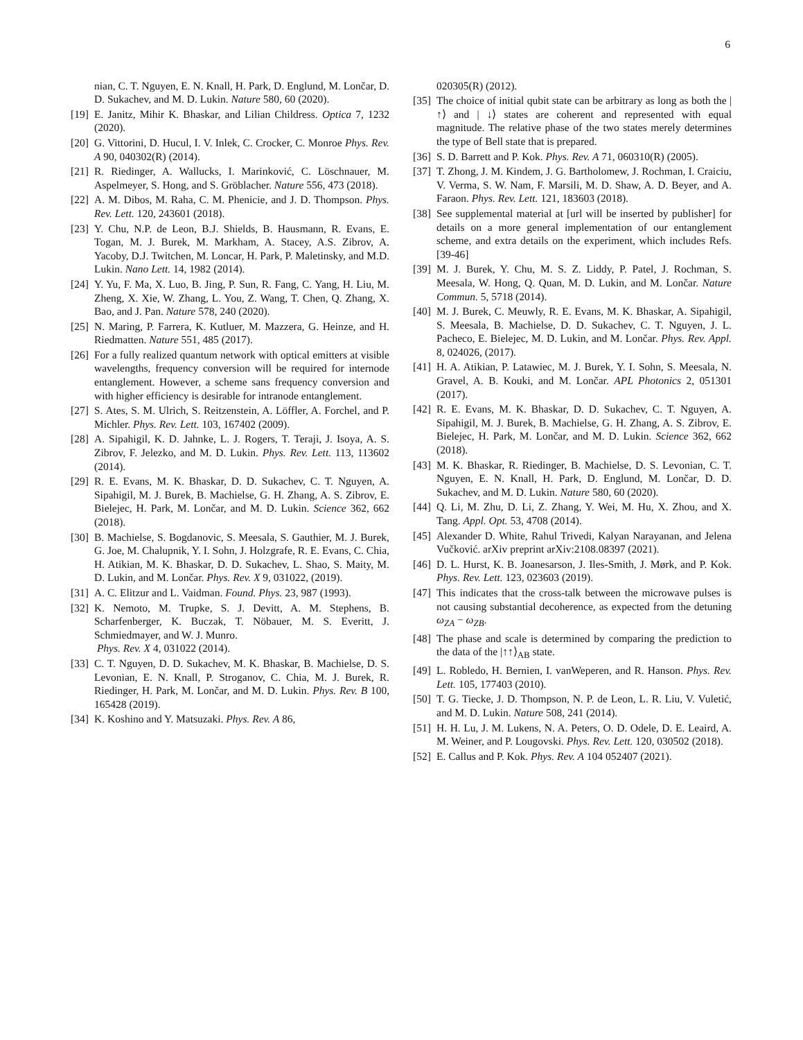6
nian, C. T. Nguyen, E. N. Knall, H. Park, D. Englund, M. Lončar, D. D. Sukachev, and M. D. Lukin. Nature 580, 60 (2020).
[19] E. Janitz, Mihir K. Bhaskar, and Lilian Childress. Optica 7, 1232 (2020).
[20] G. Vittorini, D. Hucul, I. V. Inlek, C. Crocker, C. Monroe Phys. Rev. A 90, 040302(R) (2014).
[21] R. Riedinger, A. Wallucks, I. Marinković, C. Löschnauer, M. Aspelmeyer, S. Hong, and S. Gröblacher. Nature 556, 473 (2018).
[22] A. M. Dibos, M. Raha, C. M. Phenicie, and J. D. Thompson. Phys. Rev. Lett. 120, 243601 (2018).
[23] Y. Chu, N.P. de Leon, B.J. Shields, B. Hausmann, R. Evans, E. Togan, M. J. Burek, M. Markham, A. Stacey, A.S. Zibrov, A. Yacoby, D.J. Twitchen, M. Loncar, H. Park, P. Maletinsky, and M.D. Lukin. Nano Lett. 14, 1982 (2014).
[24] Y. Yu, F. Ma, X. Luo, B. Jing, P. Sun, R. Fang, C. Yang, H. Liu, M. Zheng, X. Xie, W. Zhang, L. You, Z. Wang, T. Chen, Q. Zhang, X. Bao, and J. Pan. Nature 578, 240 (2020).
[25] N. Maring, P. Farrera, K. Kutluer, M. Mazzera, G. Heinze, and H. Riedmatten. Nature 551, 485 (2017).
[26] For a fully realized quantum network with optical emitters at visible wavelengths, frequency conversion will be required for internode entanglement. However, a scheme sans frequency conversion and with higher efficiency is desirable for intranode entanglement.
[27] S. Ates, S. M. Ulrich, S. Reitzenstein, A. Löffler, A. Forchel, and P. Michler. Phys. Rev. Lett. 103, 167402 (2009).
[28] A. Sipahigil, K. D. Jahnke, L. J. Rogers, T. Teraji, J. Isoya, A. S. Zibrov, F. Jelezko, and M. D. Lukin. Phys. Rev. Lett. 113, 113602 (2014).
[29] R. E. Evans, M. K. Bhaskar, D. D. Sukachev, C. T. Nguyen, A. Sipahigil, M. J. Burek, B. Machielse, G. H. Zhang, A. S. Zibrov, E. Bielejec, H. Park, M. Lončar, and M. D. Lukin. Science 362, 662 (2018).
[30] B. Machielse, S. Bogdanovic, S. Meesala, S. Gauthier, M. J. Burek, G. Joe, M. Chalupnik, Y. I. Sohn, J. Holzgrafe, R. E. Evans, C. Chia, H. Atikian, M. K. Bhaskar, D. D. Sukachev, L. Shao, S. Maity, M. D. Lukin, and M. Lončar. Phys. Rev. X 9, 031022, (2019).
[31] A. C. Elitzur and L. Vaidman. Found. Phys. 23, 987 (1993).
[32] K. Nemoto, M. Trupke, S. J. Devitt, A. M. Stephens, B. Scharfenberger, K. Buczak, T. Nöbauer, M. S. Everitt, J. Schmiedmayer, and W. J. Munro.
Phys. Rev. X 4, 031022 (2014).
[33] C. T. Nguyen, D. D. Sukachev, M. K. Bhaskar, B. Machielse, D. S. Levonian, E. N. Knall, P. Stroganov, C. Chia, M. J. Burek, R. Riedinger, H. Park, M. Lončar, and M. D. Lukin. Phys. Rev. B 100, 165428 (2019).
[34] K. Koshino and Y. Matsuzaki. Phys. Rev. A 86,
020305(R) (2012).
[35] The choice of initial qubit state can be arbitrary as long as both the | ↑⟩ and | ↓⟩ states are coherent and represented with equal magnitude. The relative phase of the two states merely determines the type of Bell state that is prepared.
[36] S. D. Barrett and P. Kok. Phys. Rev. A 71, 060310(R) (2005).
[37] T. Zhong, J. M. Kindem, J. G. Bartholomew, J. Rochman, I. Craiciu, V. Verma, S. W. Nam, F. Marsili, M. D. Shaw, A. D. Beyer, and A. Faraon. Phys. Rev. Lett. 121, 183603 (2018).
[38] See supplemental material at [url will be inserted by publisher] for details on a more general implementation of our entanglement scheme, and extra details on the experiment, which includes Refs. [39-46]
[39] M. J. Burek, Y. Chu, M. S. Z. Liddy, P. Patel, J. Rochman, S. Meesala, W. Hong, Q. Quan, M. D. Lukin, and M. Lončar. Nature Commun. 5, 5718 (2014).
[40] M. J. Burek, C. Meuwly, R. E. Evans, M. K. Bhaskar, A. Sipahigil, S. Meesala, B. Machielse, D. D. Sukachev, C. T. Nguyen, J. L. Pacheco, E. Bielejec, M. D. Lukin, and M. Lončar. Phys. Rev. Appl. 8, 024026, (2017).
[41] H. A. Atikian, P. Latawiec, M. J. Burek, Y. I. Sohn, S. Meesala, N. Gravel, A. B. Kouki, and M. Lončar. APL Photonics 2, 051301 (2017).
[42] R. E. Evans, M. K. Bhaskar, D. D. Sukachev, C. T. Nguyen, A. Sipahigil, M. J. Burek, B. Machielse, G. H. Zhang, A. S. Zibrov, E. Bielejec, H. Park, M. Lončar, and M. D. Lukin. Science 362, 662 (2018).
[43] M. K. Bhaskar, R. Riedinger, B. Machielse, D. S. Levonian, C. T. Nguyen, E. N. Knall, H. Park, D. Englund, M. Lončar, D. D. Sukachev, and M. D. Lukin. Nature 580, 60 (2020).
[44] Q. Li, M. Zhu, D. Li, Z. Zhang, Y. Wei, M. Hu, X. Zhou, and X. Tang. Appl. Opt. 53, 4708 (2014).
[45] Alexander D. White, Rahul Trivedi, Kalyan Narayanan, and Jelena Vučković. arXiv preprint arXiv:2108.08397 (2021).
[46] D. L. Hurst, K. B. Joanesarson, J. Iles-Smith, J. Mørk, and P. Kok. Phys. Rev. Lett. 123, 023603 (2019).
[47] This indicates that the cross-talk between the microwave pulses is not causing substantial decoherence, as expected from the detuning ω<sub>ZA</sub> − ω<sub>ZB</sub>.
[48] The phase and scale is determined by comparing the prediction to the data of the |↑↑⟩<sub>AB</sub> state.
[49] L. Robledo, H. Bernien, I. vanWeperen, and R. Hanson. Phys. Rev. Lett. 105, 177403 (2010).
[50] T. G. Tiecke, J. D. Thompson, N. P. de Leon, L. R. Liu, V. Vuletić, and M. D. Lukin. Nature 508, 241 (2014).
[51] H. H. Lu, J. M. Lukens, N. A. Peters, O. D. Odele, D. E. Leaird, A. M. Weiner, and P. Lougovski. Phys. Rev. Lett. 120, 030502 (2018).
[52] E. Callus and P. Kok. Phys. Rev. A 104 052407 (2021).